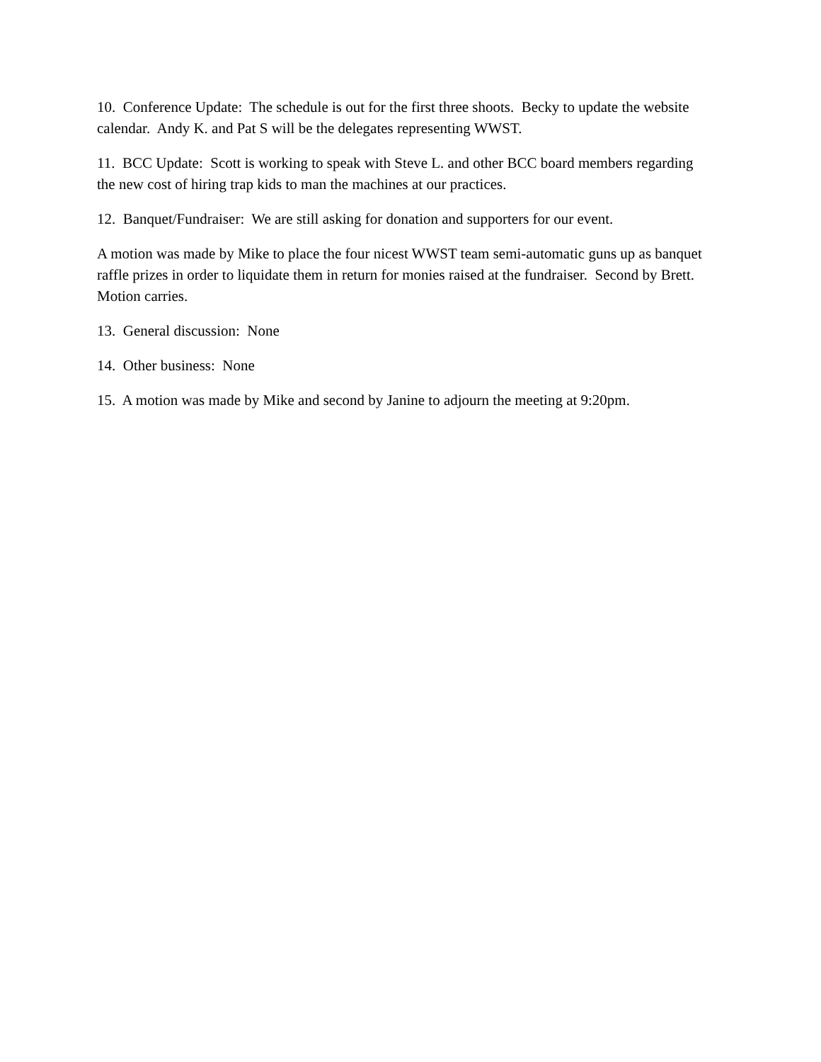10. Conference Update: The schedule is out for the first three shoots. Becky to update the website calendar. Andy K. and Pat S will be the delegates representing WWST.
11. BCC Update: Scott is working to speak with Steve L. and other BCC board members regarding the new cost of hiring trap kids to man the machines at our practices.
12. Banquet/Fundraiser: We are still asking for donation and supporters for our event.
A motion was made by Mike to place the four nicest WWST team semi-automatic guns up as banquet raffle prizes in order to liquidate them in return for monies raised at the fundraiser. Second by Brett. Motion carries.
13. General discussion: None
14. Other business: None
15. A motion was made by Mike and second by Janine to adjourn the meeting at 9:20pm.